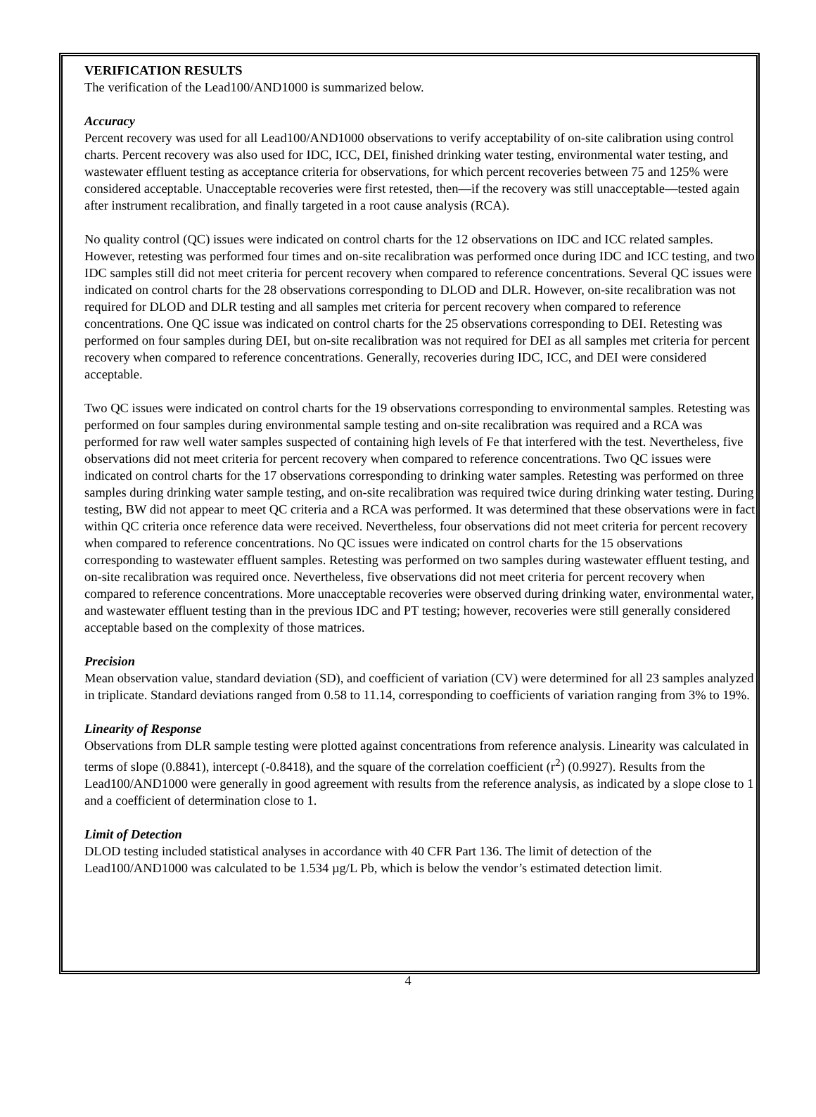VERIFICATION RESULTS
The verification of the Lead100/AND1000 is summarized below.
Accuracy
Percent recovery was used for all Lead100/AND1000 observations to verify acceptability of on-site calibration using control charts. Percent recovery was also used for IDC, ICC, DEI, finished drinking water testing, environmental water testing, and wastewater effluent testing as acceptance criteria for observations, for which percent recoveries between 75 and 125% were considered acceptable. Unacceptable recoveries were first retested, then—if the recovery was still unacceptable—tested again after instrument recalibration, and finally targeted in a root cause analysis (RCA).
No quality control (QC) issues were indicated on control charts for the 12 observations on IDC and ICC related samples. However, retesting was performed four times and on-site recalibration was performed once during IDC and ICC testing, and two IDC samples still did not meet criteria for percent recovery when compared to reference concentrations. Several QC issues were indicated on control charts for the 28 observations corresponding to DLOD and DLR. However, on-site recalibration was not required for DLOD and DLR testing and all samples met criteria for percent recovery when compared to reference concentrations. One QC issue was indicated on control charts for the 25 observations corresponding to DEI. Retesting was performed on four samples during DEI, but on-site recalibration was not required for DEI as all samples met criteria for percent recovery when compared to reference concentrations. Generally, recoveries during IDC, ICC, and DEI were considered acceptable.
Two QC issues were indicated on control charts for the 19 observations corresponding to environmental samples. Retesting was performed on four samples during environmental sample testing and on-site recalibration was required and a RCA was performed for raw well water samples suspected of containing high levels of Fe that interfered with the test. Nevertheless, five observations did not meet criteria for percent recovery when compared to reference concentrations. Two QC issues were indicated on control charts for the 17 observations corresponding to drinking water samples. Retesting was performed on three samples during drinking water sample testing, and on-site recalibration was required twice during drinking water testing. During testing, BW did not appear to meet QC criteria and a RCA was performed. It was determined that these observations were in fact within QC criteria once reference data were received. Nevertheless, four observations did not meet criteria for percent recovery when compared to reference concentrations. No QC issues were indicated on control charts for the 15 observations corresponding to wastewater effluent samples. Retesting was performed on two samples during wastewater effluent testing, and on-site recalibration was required once. Nevertheless, five observations did not meet criteria for percent recovery when compared to reference concentrations. More unacceptable recoveries were observed during drinking water, environmental water, and wastewater effluent testing than in the previous IDC and PT testing; however, recoveries were still generally considered acceptable based on the complexity of those matrices.
Precision
Mean observation value, standard deviation (SD), and coefficient of variation (CV) were determined for all 23 samples analyzed in triplicate. Standard deviations ranged from 0.58 to 11.14, corresponding to coefficients of variation ranging from 3% to 19%.
Linearity of Response
Observations from DLR sample testing were plotted against concentrations from reference analysis. Linearity was calculated in terms of slope (0.8841), intercept (-0.8418), and the square of the correlation coefficient (r<sup>2</sup>) (0.9927). Results from the Lead100/AND1000 were generally in good agreement with results from the reference analysis, as indicated by a slope close to 1 and a coefficient of determination close to 1.
Limit of Detection
DLOD testing included statistical analyses in accordance with 40 CFR Part 136. The limit of detection of the Lead100/AND1000 was calculated to be 1.534 µg/L Pb, which is below the vendor’s estimated detection limit.
4